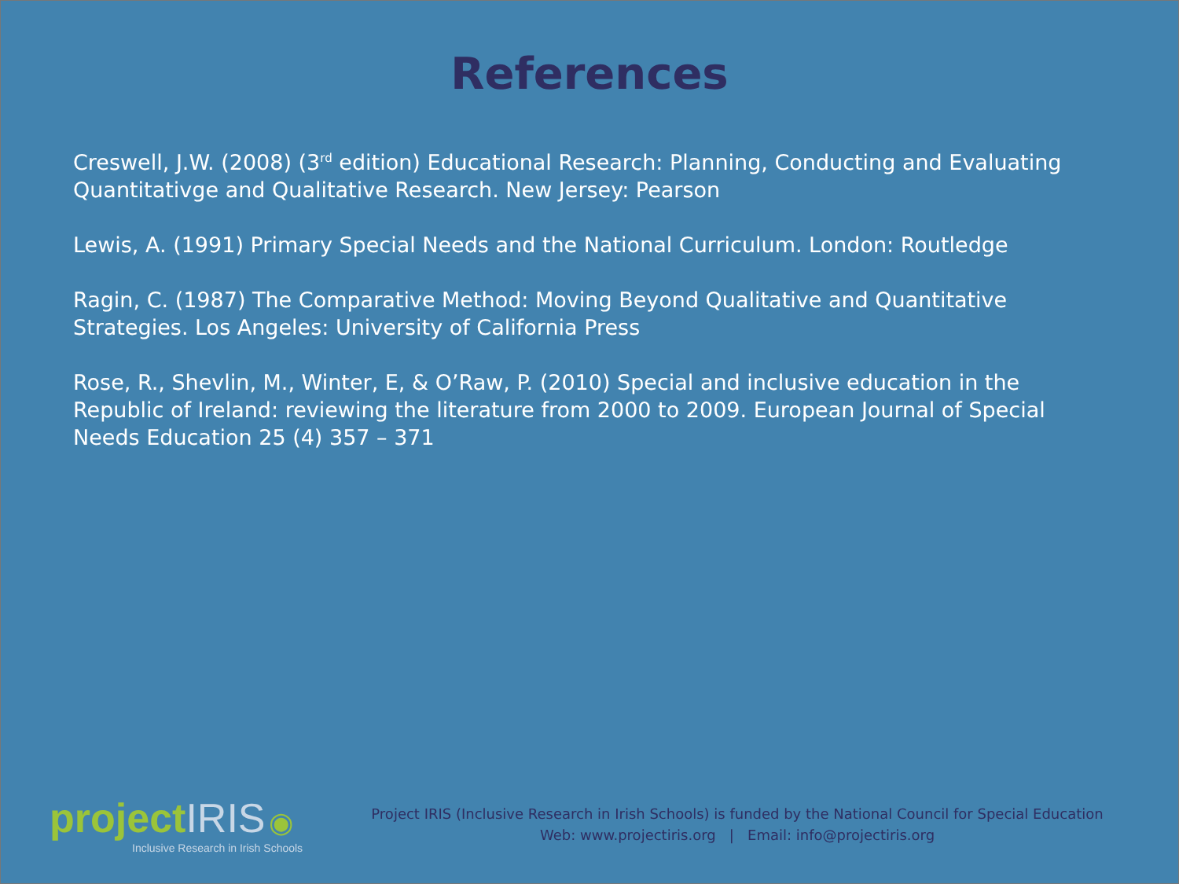References
Creswell, J.W. (2008) (3<sup>rd</sup> edition) Educational Research: Planning, Conducting and Evaluating Quantitativge and Qualitative Research. New Jersey: Pearson
Lewis, A. (1991) Primary Special Needs and the National Curriculum. London: Routledge
Ragin, C. (1987) The Comparative Method: Moving Beyond Qualitative and Quantitative Strategies. Los Angeles: University of California Press
Rose, R., Shevlin, M., Winter, E, & O’Raw, P. (2010) Special and inclusive education in the Republic of Ireland: reviewing the literature from 2000 to 2009. European Journal of Special Needs Education 25 (4) 357 – 371
project IRIS ◉
Inclusive Research in Irish Schools
Project IRIS (Inclusive Research in Irish Schools) is funded by the National Council for Special Education
Web: www.projectiris.org | Email: info@projectiris.org